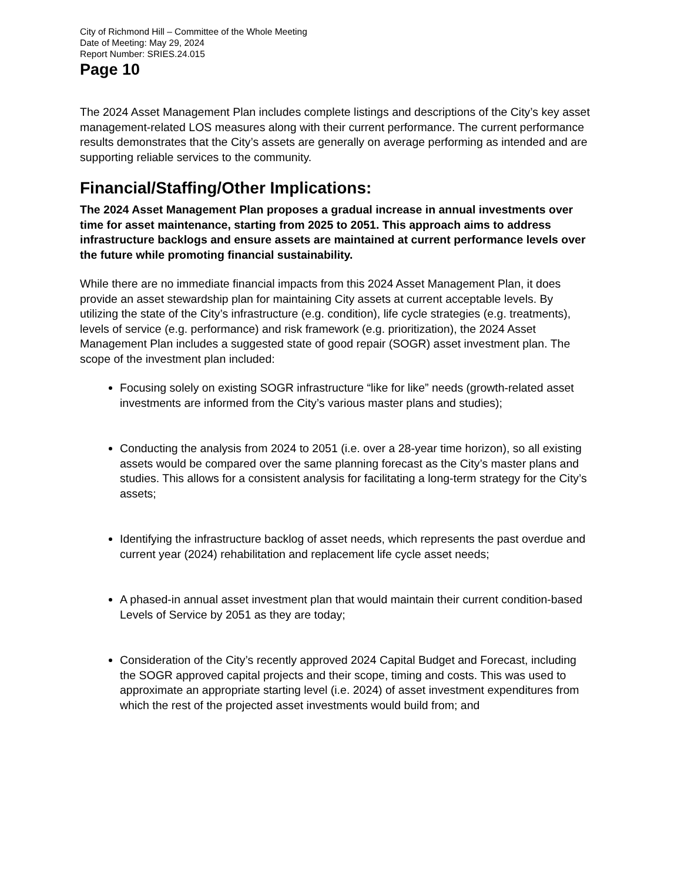City of Richmond Hill – Committee of the Whole Meeting
Date of Meeting: May 29, 2024
Report Number: SRIES.24.015
Page 10
The 2024 Asset Management Plan includes complete listings and descriptions of the City’s key asset management-related LOS measures along with their current performance. The current performance results demonstrates that the City’s assets are generally on average performing as intended and are supporting reliable services to the community.
Financial/Staffing/Other Implications:
The 2024 Asset Management Plan proposes a gradual increase in annual investments over time for asset maintenance, starting from 2025 to 2051. This approach aims to address infrastructure backlogs and ensure assets are maintained at current performance levels over the future while promoting financial sustainability.
While there are no immediate financial impacts from this 2024 Asset Management Plan, it does provide an asset stewardship plan for maintaining City assets at current acceptable levels. By utilizing the state of the City’s infrastructure (e.g. condition), life cycle strategies (e.g. treatments), levels of service (e.g. performance) and risk framework (e.g. prioritization), the 2024 Asset Management Plan includes a suggested state of good repair (SOGR) asset investment plan. The scope of the investment plan included:
Focusing solely on existing SOGR infrastructure “like for like” needs (growth-related asset investments are informed from the City’s various master plans and studies);
Conducting the analysis from 2024 to 2051 (i.e. over a 28-year time horizon), so all existing assets would be compared over the same planning forecast as the City’s master plans and studies. This allows for a consistent analysis for facilitating a long-term strategy for the City’s assets;
Identifying the infrastructure backlog of asset needs, which represents the past overdue and current year (2024) rehabilitation and replacement life cycle asset needs;
A phased-in annual asset investment plan that would maintain their current condition-based Levels of Service by 2051 as they are today;
Consideration of the City’s recently approved 2024 Capital Budget and Forecast, including the SOGR approved capital projects and their scope, timing and costs. This was used to approximate an appropriate starting level (i.e. 2024) of asset investment expenditures from which the rest of the projected asset investments would build from; and